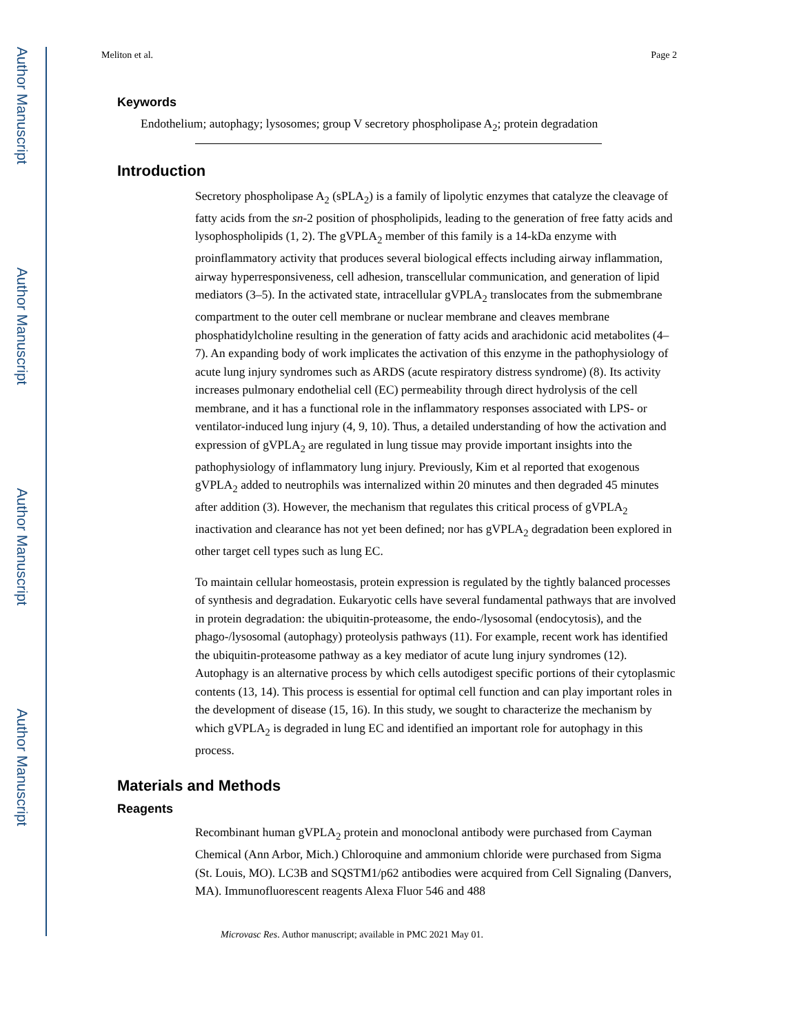Author Manuscript
Author Manuscript
Author Manuscript
Author Manuscript
Meliton et al. Page 2
Keywords
Endothelium; autophagy; lysosomes; group V secretory phospholipase A<sub>2</sub>; protein degradation
Introduction
Secretory phospholipase A<sub>2</sub> (sPLA<sub>2</sub>) is a family of lipolytic enzymes that catalyze the cleavage of fatty acids from the sn-2 position of phospholipids, leading to the generation of free fatty acids and lysophospholipids (1, 2). The gVPLA<sub>2</sub> member of this family is a 14-kDa enzyme with proinflammatory activity that produces several biological effects including airway inflammation, airway hyperresponsiveness, cell adhesion, transcellular communication, and generation of lipid mediators (3–5). In the activated state, intracellular gVPLA<sub>2</sub> translocates from the submembrane compartment to the outer cell membrane or nuclear membrane and cleaves membrane phosphatidylcholine resulting in the generation of fatty acids and arachidonic acid metabolites (4–7). An expanding body of work implicates the activation of this enzyme in the pathophysiology of acute lung injury syndromes such as ARDS (acute respiratory distress syndrome) (8). Its activity increases pulmonary endothelial cell (EC) permeability through direct hydrolysis of the cell membrane, and it has a functional role in the inflammatory responses associated with LPS- or ventilator-induced lung injury (4, 9, 10). Thus, a detailed understanding of how the activation and expression of gVPLA<sub>2</sub> are regulated in lung tissue may provide important insights into the pathophysiology of inflammatory lung injury. Previously, Kim et al reported that exogenous gVPLA<sub>2</sub> added to neutrophils was internalized within 20 minutes and then degraded 45 minutes after addition (3). However, the mechanism that regulates this critical process of gVPLA<sub>2</sub> inactivation and clearance has not yet been defined; nor has gVPLA<sub>2</sub> degradation been explored in other target cell types such as lung EC.
To maintain cellular homeostasis, protein expression is regulated by the tightly balanced processes of synthesis and degradation. Eukaryotic cells have several fundamental pathways that are involved in protein degradation: the ubiquitin-proteasome, the endo-/lysosomal (endocytosis), and the phago-/lysosomal (autophagy) proteolysis pathways (11). For example, recent work has identified the ubiquitin-proteasome pathway as a key mediator of acute lung injury syndromes (12). Autophagy is an alternative process by which cells autodigest specific portions of their cytoplasmic contents (13, 14). This process is essential for optimal cell function and can play important roles in the development of disease (15, 16). In this study, we sought to characterize the mechanism by which gVPLA<sub>2</sub> is degraded in lung EC and identified an important role for autophagy in this process.
Materials and Methods
Reagents
Recombinant human gVPLA<sub>2</sub> protein and monoclonal antibody were purchased from Cayman Chemical (Ann Arbor, Mich.) Chloroquine and ammonium chloride were purchased from Sigma (St. Louis, MO). LC3B and SQSTM1/p62 antibodies were acquired from Cell Signaling (Danvers, MA). Immunofluorescent reagents Alexa Fluor 546 and 488
Microvasc Res. Author manuscript; available in PMC 2021 May 01.